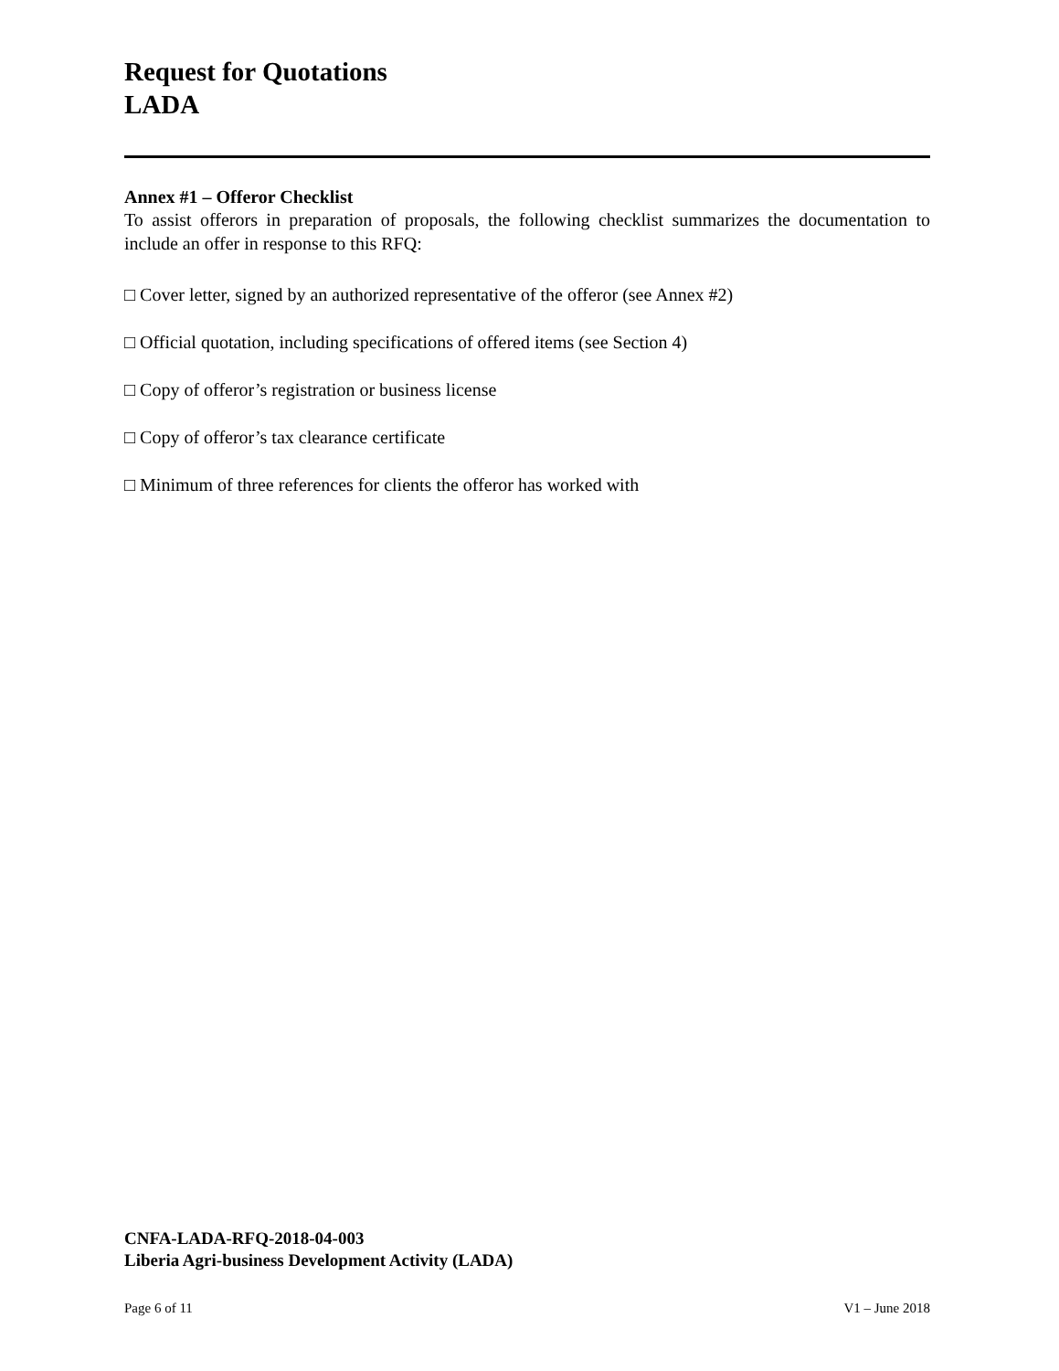Request for Quotations
LADA
Annex #1 – Offeror Checklist
To assist offerors in preparation of proposals, the following checklist summarizes the documentation to include an offer in response to this RFQ:
□ Cover letter, signed by an authorized representative of the offeror (see Annex #2)
□ Official quotation, including specifications of offered items (see Section 4)
□ Copy of offeror’s registration or business license
□ Copy of offeror’s tax clearance certificate
□ Minimum of three references for clients the offeror has worked with
CNFA-LADA-RFQ-2018-04-003
Liberia Agri-business Development Activity (LADA)
Page 6 of 11 V1 – June 2018